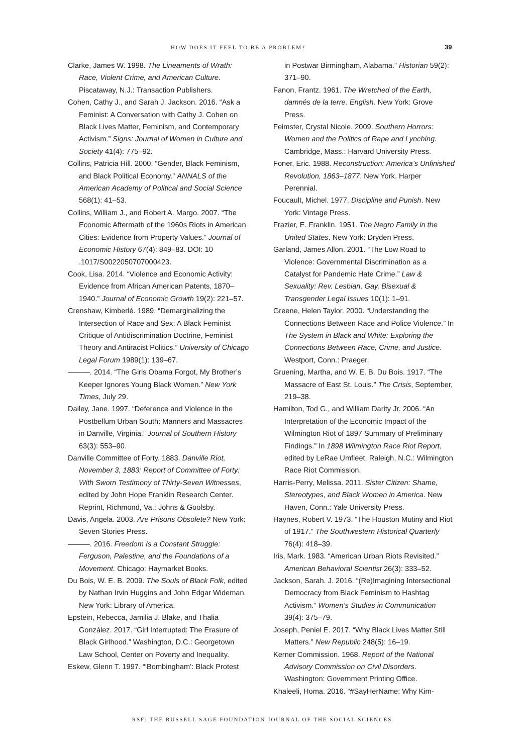HOW DOES IT FEEL TO BE A PROBLEM? 39
Clarke, James W. 1998. The Lineaments of Wrath: Race, Violent Crime, and American Culture. Piscataway, N.J.: Transaction Publishers.
Cohen, Cathy J., and Sarah J. Jackson. 2016. “Ask a Feminist: A Conversation with Cathy J. Cohen on Black Lives Matter, Feminism, and Contemporary Activism.” Signs: Journal of Women in Culture and Society 41(4): 775–92.
Collins, Patricia Hill. 2000. “Gender, Black Feminism, and Black Political Economy.” ANNALS of the American Academy of Political and Social Science 568(1): 41–53.
Collins, William J., and Robert A. Margo. 2007. “The Economic Aftermath of the 1960s Riots in American Cities: Evidence from Property Values.” Journal of Economic History 67(4): 849–83. DOI: 10 .1017/S0022050707000423.
Cook, Lisa. 2014. “Violence and Economic Activity: Evidence from African American Patents, 1870–1940.” Journal of Economic Growth 19(2): 221–57.
Crenshaw, Kimberlé. 1989. “Demarginalizing the Intersection of Race and Sex: A Black Feminist Critique of Antidiscrimination Doctrine, Feminist Theory and Antiracist Politics.” University of Chicago Legal Forum 1989(1): 139–67.
———. 2014. “The Girls Obama Forgot, My Brother’s Keeper Ignores Young Black Women.” New York Times, July 29.
Dailey, Jane. 1997. “Deference and Violence in the Postbellum Urban South: Manners and Massacres in Danville, Virginia.” Journal of Southern History 63(3): 553–90.
Danville Committee of Forty. 1883. Danville Riot, November 3, 1883: Report of Committee of Forty: With Sworn Testimony of Thirty-Seven Witnesses, edited by John Hope Franklin Research Center. Reprint, Richmond, Va.: Johns & Goolsby.
Davis, Angela. 2003. Are Prisons Obsolete? New York: Seven Stories Press.
———. 2016. Freedom Is a Constant Struggle: Ferguson, Palestine, and the Foundations of a Movement. Chicago: Haymarket Books.
Du Bois, W. E. B. 2009. The Souls of Black Folk, edited by Nathan Irvin Huggins and John Edgar Wideman. New York: Library of America.
Epstein, Rebecca, Jamilia J. Blake, and Thalia González. 2017. “Girl Interrupted: The Erasure of Black Girlhood.” Washington, D.C.: Georgetown Law School, Center on Poverty and Inequality.
Eskew, Glenn T. 1997. “‘Bombingham’: Black Protest
in Postwar Birmingham, Alabama.” Historian 59(2): 371–90.
Fanon, Frantz. 1961. The Wretched of the Earth, damnés de la terre. English. New York: Grove Press.
Feimster, Crystal Nicole. 2009. Southern Horrors: Women and the Politics of Rape and Lynching. Cambridge, Mass.: Harvard University Press.
Foner, Eric. 1988. Reconstruction: America’s Unfinished Revolution, 1863–1877. New York. Harper Perennial.
Foucault, Michel. 1977. Discipline and Punish. New York: Vintage Press.
Frazier, E. Franklin. 1951. The Negro Family in the United States. New York: Dryden Press.
Garland, James Allon. 2001. “The Low Road to Violence: Governmental Discrimination as a Catalyst for Pandemic Hate Crime.” Law & Sexuality: Rev. Lesbian, Gay, Bisexual & Transgender Legal Issues 10(1): 1–91.
Greene, Helen Taylor. 2000. “Understanding the Connections Between Race and Police Violence.” In The System in Black and White: Exploring the Connections Between Race, Crime, and Justice. Westport, Conn.: Praeger.
Gruening, Martha, and W. E. B. Du Bois. 1917. “The Massacre of East St. Louis.” The Crisis, September, 219–38.
Hamilton, Tod G., and William Darity Jr. 2006. “An Interpretation of the Economic Impact of the Wilmington Riot of 1897 Summary of Preliminary Findings.” In 1898 Wilmington Race Riot Report, edited by LeRae Umfleet. Raleigh, N.C.: Wilmington Race Riot Commission.
Harris-Perry, Melissa. 2011. Sister Citizen: Shame, Stereotypes, and Black Women in America. New Haven, Conn.: Yale University Press.
Haynes, Robert V. 1973. “The Houston Mutiny and Riot of 1917.” The Southwestern Historical Quarterly 76(4): 418–39.
Iris, Mark. 1983. “American Urban Riots Revisited.” American Behavioral Scientist 26(3): 333–52.
Jackson, Sarah. J. 2016. “(Re)Imagining Intersectional Democracy from Black Feminism to Hashtag Activism.” Women’s Studies in Communication 39(4): 375–79.
Joseph, Peniel E. 2017. “Why Black Lives Matter Still Matters.” New Republic 248(5): 16–19.
Kerner Commission. 1968. Report of the National Advisory Commission on Civil Disorders. Washington: Government Printing Office.
Khaleeli, Homa. 2016. “#SayHerName: Why Kim-
RSF: THE RUSSELL SAGE FOUNDATION JOURNAL OF THE SOCIAL SCIENCES